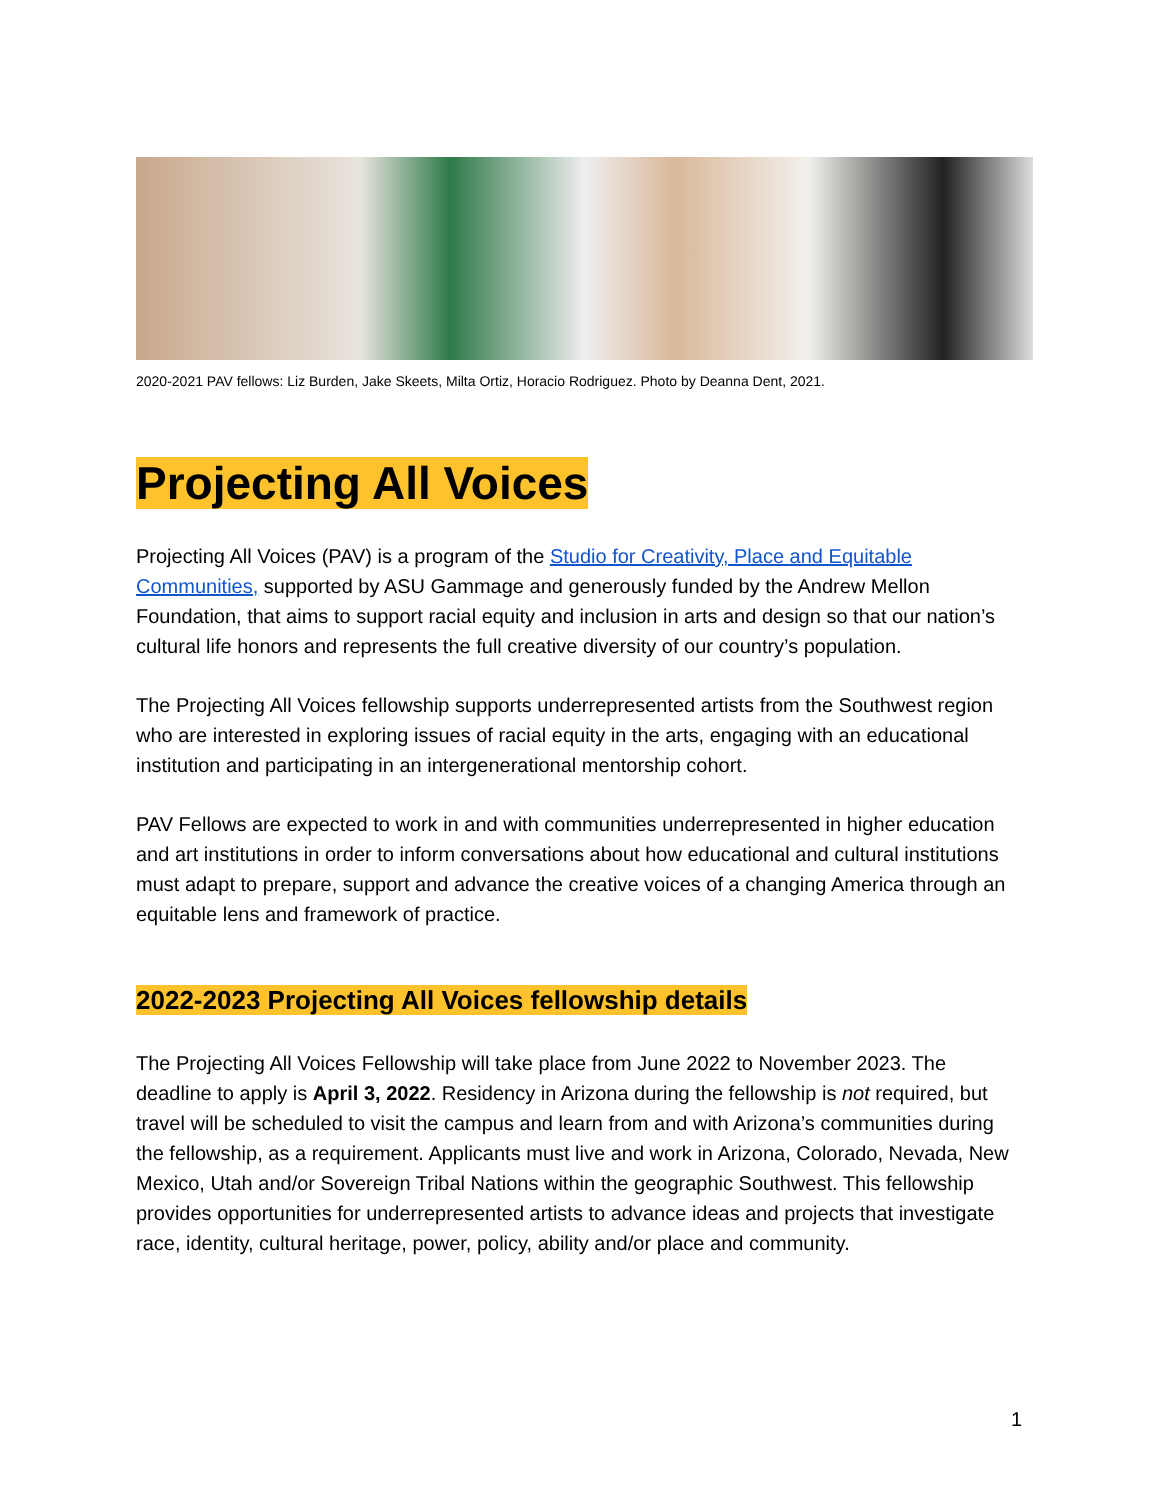2020-2021 PAV fellows: Liz Burden, Jake Skeets, Milta Ortiz, Horacio Rodriguez. Photo by Deanna Dent, 2021.
Projecting All Voices
Projecting All Voices (PAV) is a program of the Studio for Creativity, Place and Equitable Communities, supported by ASU Gammage and generously funded by the Andrew Mellon Foundation, that aims to support racial equity and inclusion in arts and design so that our nation’s cultural life honors and represents the full creative diversity of our country’s population.
The Projecting All Voices fellowship supports underrepresented artists from the Southwest region who are interested in exploring issues of racial equity in the arts, engaging with an educational institution and participating in an intergenerational mentorship cohort.
PAV Fellows are expected to work in and with communities underrepresented in higher education and art institutions in order to inform conversations about how educational and cultural institutions must adapt to prepare, support and advance the creative voices of a changing America through an equitable lens and framework of practice.
2022-2023 Projecting All Voices fellowship details
The Projecting All Voices Fellowship will take place from June 2022 to November 2023. The deadline to apply is April 3, 2022. Residency in Arizona during the fellowship is not required, but travel will be scheduled to visit the campus and learn from and with Arizona’s communities during the fellowship, as a requirement. Applicants must live and work in Arizona, Colorado, Nevada, New Mexico, Utah and/or Sovereign Tribal Nations within the geographic Southwest. This fellowship provides opportunities for underrepresented artists to advance ideas and projects that investigate race, identity, cultural heritage, power, policy, ability and/or place and community.
1